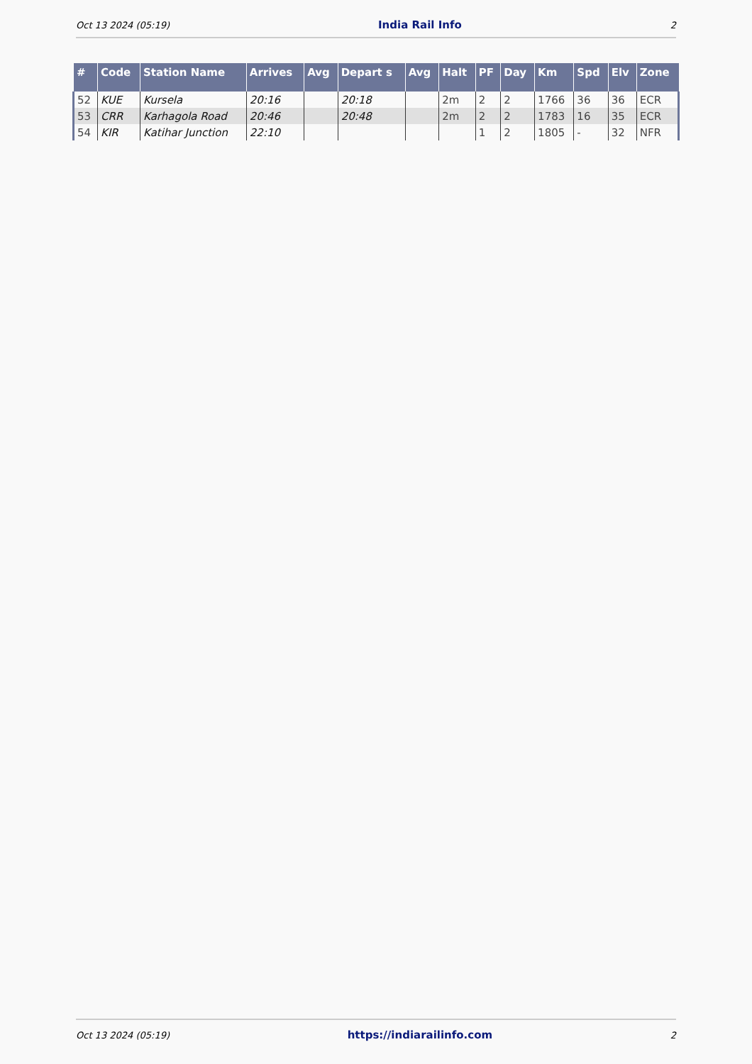Oct 13 2024 (05:19) India Rail Info 2
| # | Code | Station Name | Arrives | Avg | Depart s | Avg | Halt | PF | Day | Km | Spd | Elv | Zone |
| --- | --- | --- | --- | --- | --- | --- | --- | --- | --- | --- | --- | --- | --- |
| 52 | KUE | Kursela | 20:16 | | 20:18 | | 2m | 2 | 2 | 1766 | 36 | 36 | ECR |
| 53 | CRR | Karhagola Road | 20:46 | | 20:48 | | 2m | 2 | 2 | 1783 | 16 | 35 | ECR |
| 54 | KIR | Katihar Junction | 22:10 | | | | | 1 | 2 | 1805 | - | 32 | NFR |
Oct 13 2024 (05:19) https://indiarailinfo.com 2